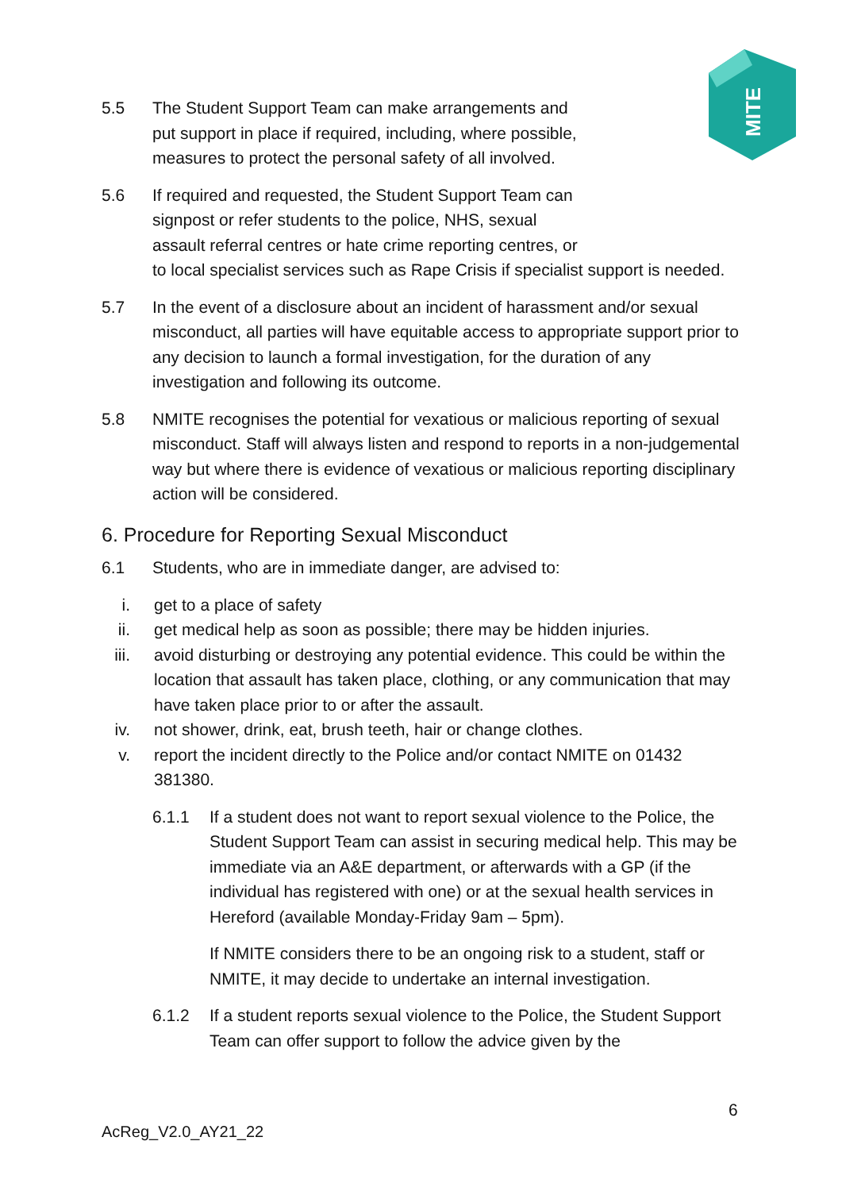MITE
5.5 The Student Support Team can make arrangements and
put support in place if required, including, where possible,
measures to protect the personal safety of all involved.
5.6 If required and requested, the Student Support Team can
signpost or refer students to the police, NHS, sexual
assault referral centres or hate crime reporting centres, or
to local specialist services such as Rape Crisis if specialist support is needed.
5.7 In the event of a disclosure about an incident of harassment and/or sexual misconduct, all parties will have equitable access to appropriate support prior to any decision to launch a formal investigation, for the duration of any investigation and following its outcome.
5.8 NMITE recognises the potential for vexatious or malicious reporting of sexual misconduct. Staff will always listen and respond to reports in a non-judgemental way but where there is evidence of vexatious or malicious reporting disciplinary action will be considered.
6. Procedure for Reporting Sexual Misconduct
6.1 Students, who are in immediate danger, are advised to:
i. get to a place of safety
ii. get medical help as soon as possible; there may be hidden injuries.
iii. avoid disturbing or destroying any potential evidence. This could be within the location that assault has taken place, clothing, or any communication that may have taken place prior to or after the assault.
iv. not shower, drink, eat, brush teeth, hair or change clothes.
v. report the incident directly to the Police and/or contact NMITE on 01432 381380.
6.1.1 If a student does not want to report sexual violence to the Police, the Student Support Team can assist in securing medical help. This may be immediate via an A&E department, or afterwards with a GP (if the individual has registered with one) or at the sexual health services in Hereford (available Monday-Friday 9am – 5pm).
If NMITE considers there to be an ongoing risk to a student, staff or NMITE, it may decide to undertake an internal investigation.
6.1.2 If a student reports sexual violence to the Police, the Student Support Team can offer support to follow the advice given by the
6
AcReg_V2.0_AY21_22